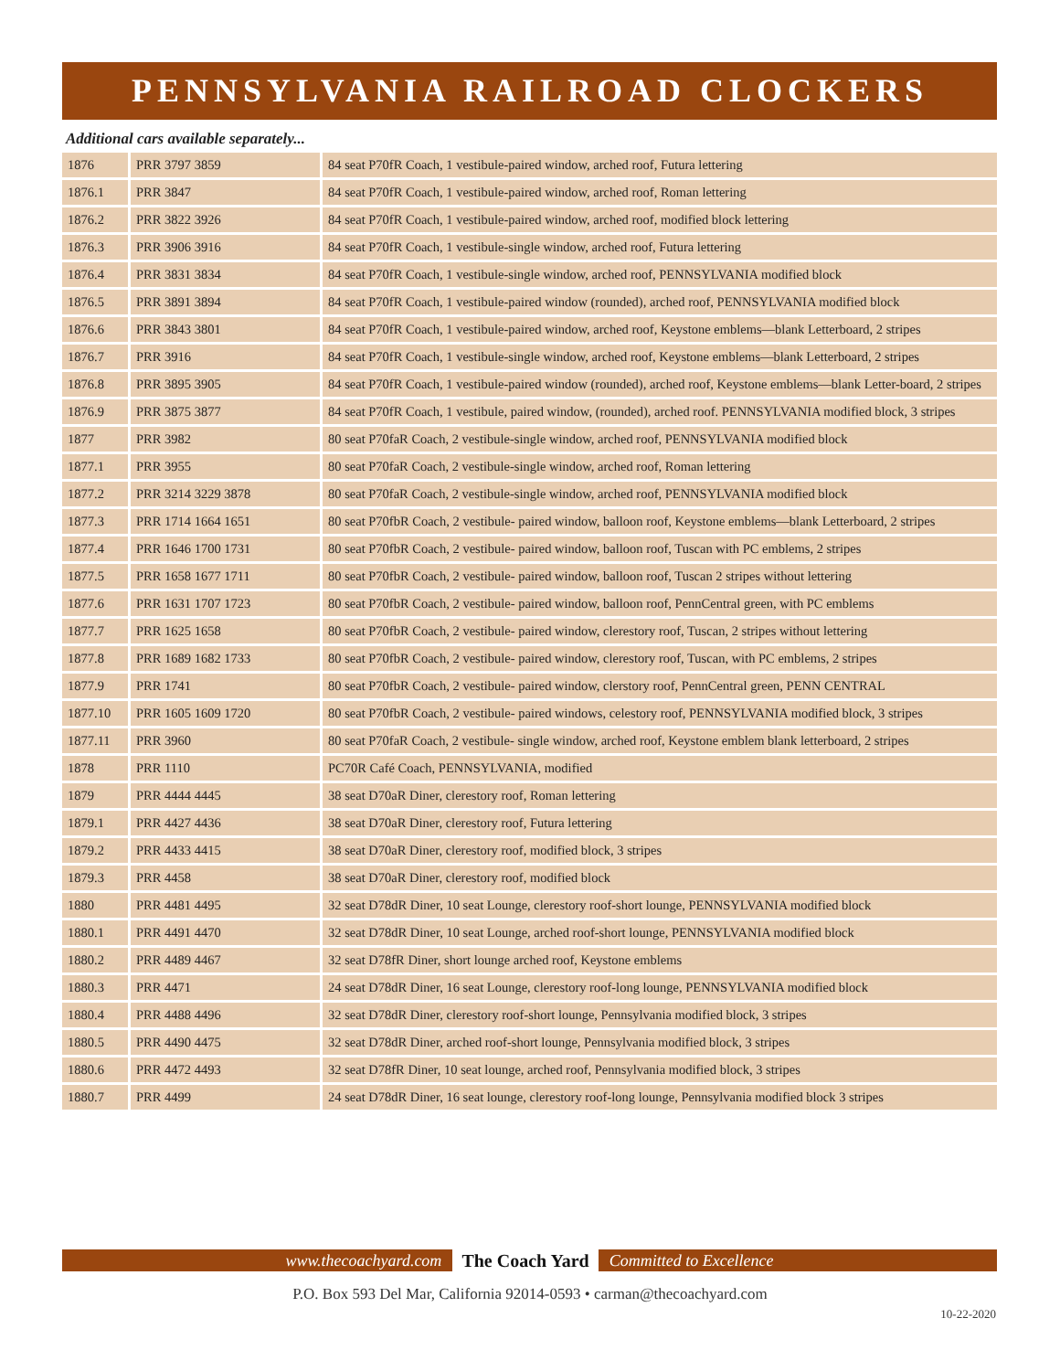PENNSYLVANIA RAILROAD CLOCKERS
Additional cars available separately...
| 1876 | PRR 3797 3859 | 84 seat P70fR Coach, 1 vestibule-paired window, arched roof, Futura lettering |
| 1876.1 | PRR 3847 | 84 seat P70fR Coach, 1 vestibule-paired window, arched roof, Roman lettering |
| 1876.2 | PRR 3822 3926 | 84 seat P70fR Coach, 1 vestibule-paired window, arched roof, modified block lettering |
| 1876.3 | PRR 3906 3916 | 84 seat P70fR Coach, 1 vestibule-single window, arched roof, Futura lettering |
| 1876.4 | PRR 3831 3834 | 84 seat P70fR Coach, 1 vestibule-single window, arched roof, PENNSYLVANIA modified block |
| 1876.5 | PRR 3891 3894 | 84 seat P70fR Coach, 1 vestibule-paired window (rounded), arched roof, PENNSYLVANIA modified block |
| 1876.6 | PRR 3843 3801 | 84 seat P70fR Coach, 1 vestibule-paired window, arched roof, Keystone emblems—blank Letterboard, 2 stripes |
| 1876.7 | PRR 3916 | 84 seat P70fR Coach, 1 vestibule-single window, arched roof, Keystone emblems—blank Letterboard, 2 stripes |
| 1876.8 | PRR 3895 3905 | 84 seat P70fR Coach, 1 vestibule-paired window (rounded), arched roof, Keystone emblems—blank Letter-board, 2 stripes |
| 1876.9 | PRR 3875 3877 | 84 seat P70fR Coach, 1 vestibule, paired window, (rounded), arched roof. PENNSYLVANIA modified block, 3 stripes |
| 1877 | PRR 3982 | 80 seat P70faR Coach, 2 vestibule-single window, arched roof, PENNSYLVANIA modified block |
| 1877.1 | PRR 3955 | 80 seat P70faR Coach, 2 vestibule-single window, arched roof, Roman lettering |
| 1877.2 | PRR 3214 3229 3878 | 80 seat P70faR Coach, 2 vestibule-single window, arched roof, PENNSYLVANIA modified block |
| 1877.3 | PRR 1714 1664 1651 | 80 seat P70fbR Coach, 2 vestibule- paired window, balloon roof, Keystone emblems—blank Letterboard, 2 stripes |
| 1877.4 | PRR 1646 1700 1731 | 80 seat P70fbR Coach, 2 vestibule- paired window, balloon roof, Tuscan with PC emblems, 2 stripes |
| 1877.5 | PRR 1658 1677 1711 | 80 seat P70fbR Coach, 2 vestibule- paired window, balloon roof, Tuscan 2 stripes without lettering |
| 1877.6 | PRR 1631 1707 1723 | 80 seat P70fbR Coach, 2 vestibule- paired window, balloon roof, PennCentral green, with PC emblems |
| 1877.7 | PRR 1625 1658 | 80 seat P70fbR Coach, 2 vestibule- paired window, clerestory roof, Tuscan, 2 stripes without lettering |
| 1877.8 | PRR 1689 1682 1733 | 80 seat P70fbR Coach, 2 vestibule- paired window, clerestory roof, Tuscan, with PC emblems, 2 stripes |
| 1877.9 | PRR 1741 | 80 seat P70fbR Coach, 2 vestibule- paired window, clerstory roof, PennCentral green, PENN CENTRAL |
| 1877.10 | PRR 1605 1609 1720 | 80 seat P70fbR Coach, 2 vestibule- paired windows, celestory roof, PENNSYLVANIA modified block, 3 stripes |
| 1877.11 | PRR 3960 | 80 seat P70faR Coach, 2 vestibule- single window, arched roof, Keystone emblem blank letterboard, 2 stripes |
| 1878 | PRR 1110 | PC70R Café Coach, PENNSYLVANIA, modified |
| 1879 | PRR 4444 4445 | 38 seat D70aR Diner, clerestory roof, Roman lettering |
| 1879.1 | PRR 4427 4436 | 38 seat D70aR Diner, clerestory roof, Futura lettering |
| 1879.2 | PRR 4433 4415 | 38 seat D70aR Diner, clerestory roof, modified block, 3 stripes |
| 1879.3 | PRR 4458 | 38 seat D70aR Diner, clerestory roof, modified block |
| 1880 | PRR 4481 4495 | 32 seat D78dR Diner, 10 seat Lounge, clerestory roof-short lounge, PENNSYLVANIA modified block |
| 1880.1 | PRR 4491 4470 | 32 seat D78dR Diner, 10 seat Lounge, arched roof-short lounge, PENNSYLVANIA modified block |
| 1880.2 | PRR 4489 4467 | 32 seat D78fR Diner, short lounge arched roof, Keystone emblems |
| 1880.3 | PRR 4471 | 24 seat D78dR Diner, 16 seat Lounge, clerestory roof-long lounge, PENNSYLVANIA modified block |
| 1880.4 | PRR 4488 4496 | 32 seat D78dR Diner, clerestory roof-short lounge, Pennsylvania modified block, 3 stripes |
| 1880.5 | PRR 4490 4475 | 32 seat D78dR Diner, arched roof-short lounge, Pennsylvania modified block, 3 stripes |
| 1880.6 | PRR 4472 4493 | 32 seat D78fR Diner, 10 seat lounge, arched roof, Pennsylvania modified block, 3 stripes |
| 1880.7 | PRR 4499 | 24 seat D78dR Diner, 16 seat lounge, clerestory roof-long lounge, Pennsylvania modified block 3 stripes |
www.thecoachyard.com The Coach Yard Committed to Excellence
P.O. Box 593 Del Mar, California 92014-0593 • carman@thecoachyard.com
10-22-2020